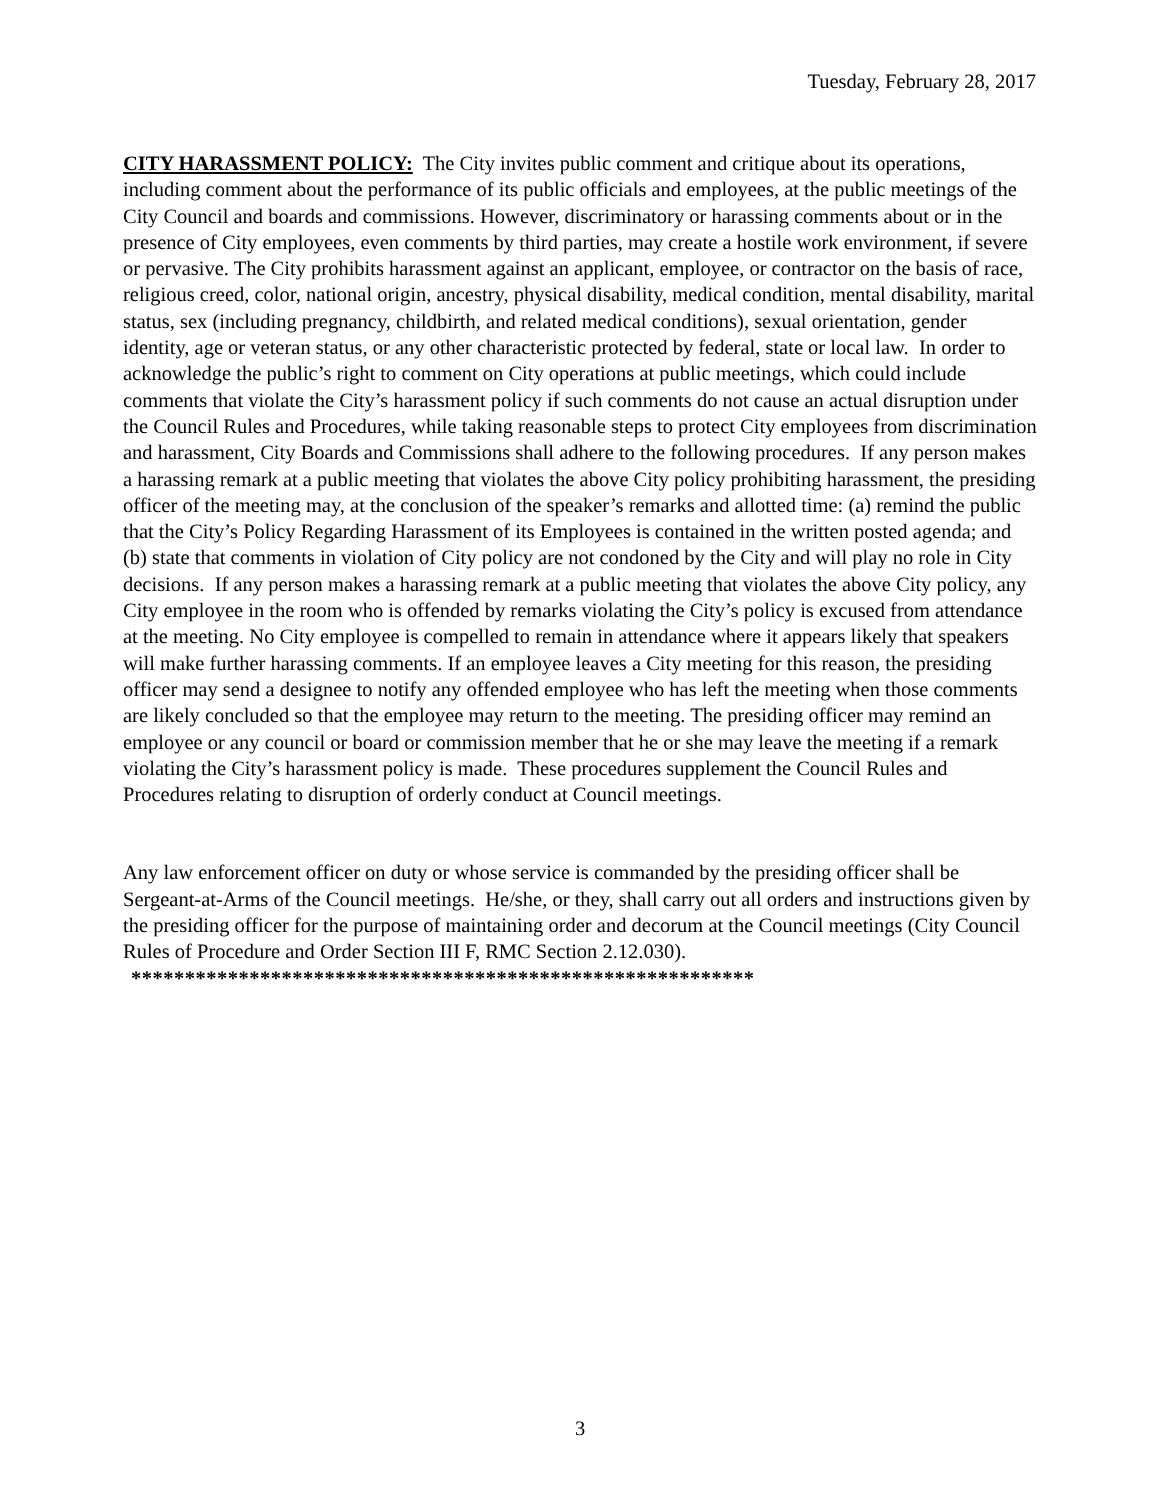Tuesday, February 28, 2017
CITY HARASSMENT POLICY: The City invites public comment and critique about its operations, including comment about the performance of its public officials and employees, at the public meetings of the City Council and boards and commissions. However, discriminatory or harassing comments about or in the presence of City employees, even comments by third parties, may create a hostile work environment, if severe or pervasive. The City prohibits harassment against an applicant, employee, or contractor on the basis of race, religious creed, color, national origin, ancestry, physical disability, medical condition, mental disability, marital status, sex (including pregnancy, childbirth, and related medical conditions), sexual orientation, gender identity, age or veteran status, or any other characteristic protected by federal, state or local law. In order to acknowledge the public’s right to comment on City operations at public meetings, which could include comments that violate the City’s harassment policy if such comments do not cause an actual disruption under the Council Rules and Procedures, while taking reasonable steps to protect City employees from discrimination and harassment, City Boards and Commissions shall adhere to the following procedures. If any person makes a harassing remark at a public meeting that violates the above City policy prohibiting harassment, the presiding officer of the meeting may, at the conclusion of the speaker’s remarks and allotted time: (a) remind the public that the City’s Policy Regarding Harassment of its Employees is contained in the written posted agenda; and (b) state that comments in violation of City policy are not condoned by the City and will play no role in City decisions. If any person makes a harassing remark at a public meeting that violates the above City policy, any City employee in the room who is offended by remarks violating the City’s policy is excused from attendance at the meeting. No City employee is compelled to remain in attendance where it appears likely that speakers will make further harassing comments. If an employee leaves a City meeting for this reason, the presiding officer may send a designee to notify any offended employee who has left the meeting when those comments are likely concluded so that the employee may return to the meeting. The presiding officer may remind an employee or any council or board or commission member that he or she may leave the meeting if a remark violating the City’s harassment policy is made. These procedures supplement the Council Rules and Procedures relating to disruption of orderly conduct at Council meetings.
Any law enforcement officer on duty or whose service is commanded by the presiding officer shall be Sergeant-at-Arms of the Council meetings. He/she, or they, shall carry out all orders and instructions given by the presiding officer for the purpose of maintaining order and decorum at the Council meetings (City Council Rules of Procedure and Order Section III F, RMC Section 2.12.030).
**********************************************************
3